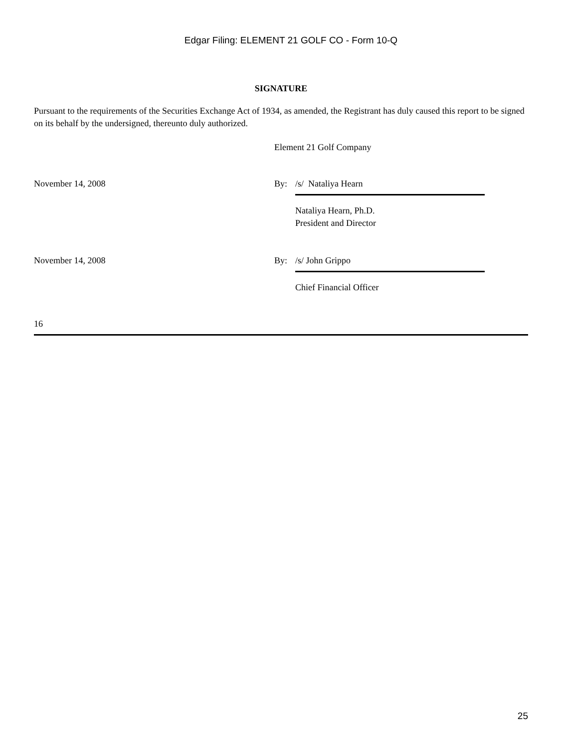Edgar Filing: ELEMENT 21 GOLF CO - Form 10-Q
SIGNATURE
Pursuant to the requirements of the Securities Exchange Act of 1934, as amended, the Registrant has duly caused this report to be signed on its behalf by the undersigned, thereunto duly authorized.
Element 21 Golf Company
November 14, 2008 By: /s/ Nataliya Hearn
Nataliya Hearn, Ph.D.
President and Director
November 14, 2008 By: /s/ John Grippo
Chief Financial Officer
16
25